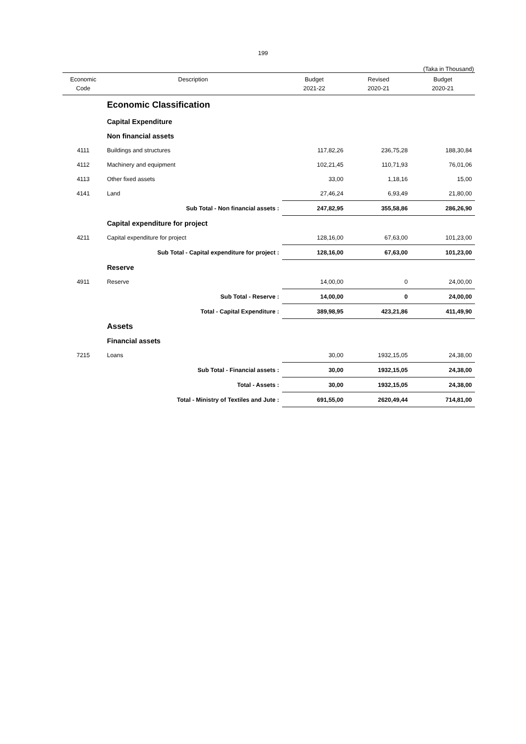199
(Taka in Thousand)
| Economic Code | Description | Budget 2021-22 | Revised 2020-21 | Budget 2020-21 |
| --- | --- | --- | --- | --- |
| | Economic Classification | | | |
| | Capital Expenditure | | | |
| | Non financial assets | | | |
| 4111 | Buildings and structures | 117,82,26 | 236,75,28 | 188,30,84 |
| 4112 | Machinery and equipment | 102,21,45 | 110,71,93 | 76,01,06 |
| 4113 | Other fixed assets | 33,00 | 1,18,16 | 15,00 |
| 4141 | Land | 27,46,24 | 6,93,49 | 21,80,00 |
| | Sub Total - Non financial assets : | 247,82,95 | 355,58,86 | 286,26,90 |
| | Capital expenditure for project | | | |
| 4211 | Capital expenditure for project | 128,16,00 | 67,63,00 | 101,23,00 |
| | Sub Total - Capital expenditure for project : | 128,16,00 | 67,63,00 | 101,23,00 |
| | Reserve | | | |
| 4911 | Reserve | 14,00,00 | 0 | 24,00,00 |
| | Sub Total - Reserve : | 14,00,00 | 0 | 24,00,00 |
| | Total - Capital Expenditure : | 389,98,95 | 423,21,86 | 411,49,90 |
| | Assets | | | |
| | Financial assets | | | |
| 7215 | Loans | 30,00 | 1932,15,05 | 24,38,00 |
| | Sub Total - Financial assets : | 30,00 | 1932,15,05 | 24,38,00 |
| | Total - Assets : | 30,00 | 1932,15,05 | 24,38,00 |
| | Total - Ministry of Textiles and Jute : | 691,55,00 | 2620,49,44 | 714,81,00 |